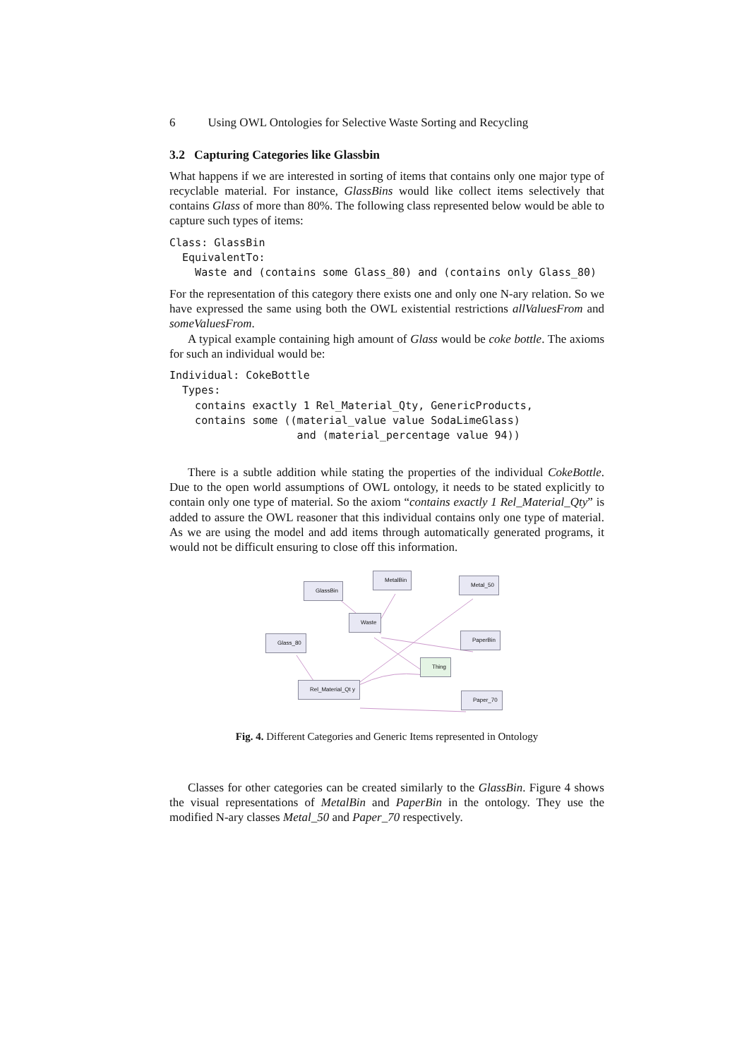6 Using OWL Ontologies for Selective Waste Sorting and Recycling
3.2 Capturing Categories like Glassbin
What happens if we are interested in sorting of items that contains only one major type of recyclable material. For instance, GlassBins would like collect items selectively that contains Glass of more than 80%. The following class represented below would be able to capture such types of items:
Class: GlassBin
  EquivalentTo:
    Waste and (contains some Glass_80) and (contains only Glass_80)
For the representation of this category there exists one and only one N-ary relation. So we have expressed the same using both the OWL existential restrictions allValuesFrom and someValuesFrom.
A typical example containing high amount of Glass would be coke bottle. The axioms for such an individual would be:
Individual: CokeBottle
  Types:
    contains exactly 1 Rel_Material_Qty, GenericProducts,
    contains some ((material_value value SodaLimeGlass)
                    and (material_percentage value 94))
There is a subtle addition while stating the properties of the individual CokeBottle. Due to the open world assumptions of OWL ontology, it needs to be stated explicitly to contain only one type of material. So the axiom “contains exactly 1 Rel_Material_Qty” is added to assure the OWL reasoner that this individual contains only one type of material. As we are using the model and add items through automatically generated programs, it would not be difficult ensuring to close off this information.
GlassBin
MetalBin
Metal_50
Waste
Glass_80 PaperBin
Thing
Rel_Material_Qt y
Paper_70
Fig. 4. Different Categories and Generic Items represented in Ontology
Classes for other categories can be created similarly to the GlassBin. Figure 4 shows the visual representations of MetalBin and PaperBin in the ontology. They use the modified N-ary classes Metal_50 and Paper_70 respectively.